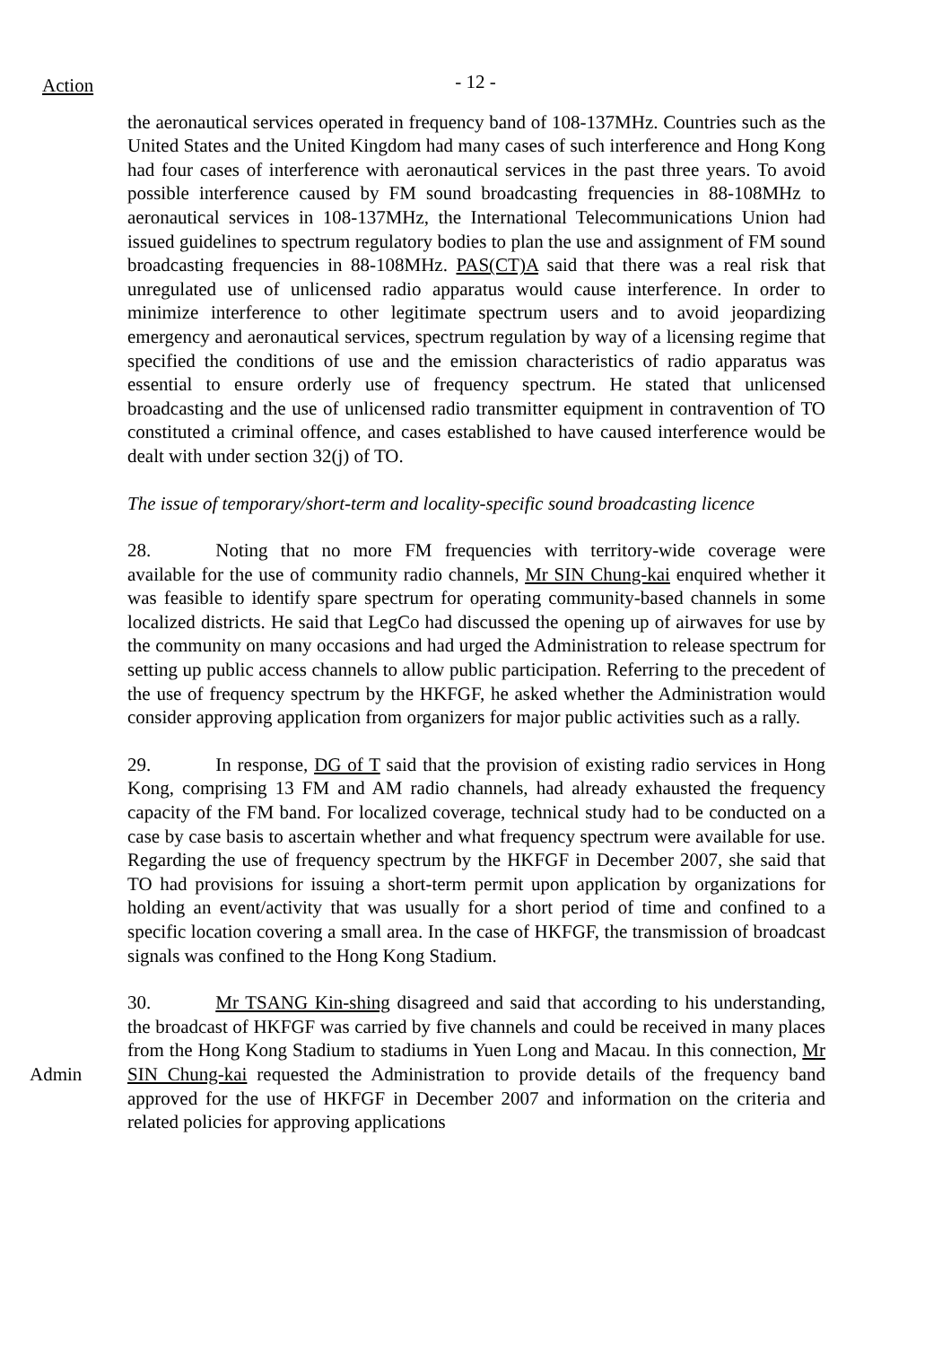Action
- 12 -
the aeronautical services operated in frequency band of 108-137MHz. Countries such as the United States and the United Kingdom had many cases of such interference and Hong Kong had four cases of interference with aeronautical services in the past three years. To avoid possible interference caused by FM sound broadcasting frequencies in 88-108MHz to aeronautical services in 108-137MHz, the International Telecommunications Union had issued guidelines to spectrum regulatory bodies to plan the use and assignment of FM sound broadcasting frequencies in 88-108MHz. PAS(CT)A said that there was a real risk that unregulated use of unlicensed radio apparatus would cause interference. In order to minimize interference to other legitimate spectrum users and to avoid jeopardizing emergency and aeronautical services, spectrum regulation by way of a licensing regime that specified the conditions of use and the emission characteristics of radio apparatus was essential to ensure orderly use of frequency spectrum. He stated that unlicensed broadcasting and the use of unlicensed radio transmitter equipment in contravention of TO constituted a criminal offence, and cases established to have caused interference would be dealt with under section 32(j) of TO.
The issue of temporary/short-term and locality-specific sound broadcasting licence
28. Noting that no more FM frequencies with territory-wide coverage were available for the use of community radio channels, Mr SIN Chung-kai enquired whether it was feasible to identify spare spectrum for operating community-based channels in some localized districts. He said that LegCo had discussed the opening up of airwaves for use by the community on many occasions and had urged the Administration to release spectrum for setting up public access channels to allow public participation. Referring to the precedent of the use of frequency spectrum by the HKFGF, he asked whether the Administration would consider approving application from organizers for major public activities such as a rally.
29. In response, DG of T said that the provision of existing radio services in Hong Kong, comprising 13 FM and AM radio channels, had already exhausted the frequency capacity of the FM band. For localized coverage, technical study had to be conducted on a case by case basis to ascertain whether and what frequency spectrum were available for use. Regarding the use of frequency spectrum by the HKFGF in December 2007, she said that TO had provisions for issuing a short-term permit upon application by organizations for holding an event/activity that was usually for a short period of time and confined to a specific location covering a small area. In the case of HKFGF, the transmission of broadcast signals was confined to the Hong Kong Stadium.
Admin 30. Mr TSANG Kin-shing disagreed and said that according to his understanding, the broadcast of HKFGF was carried by five channels and could be received in many places from the Hong Kong Stadium to stadiums in Yuen Long and Macau. In this connection, Mr SIN Chung-kai requested the Administration to provide details of the frequency band approved for the use of HKFGF in December 2007 and information on the criteria and related policies for approving applications